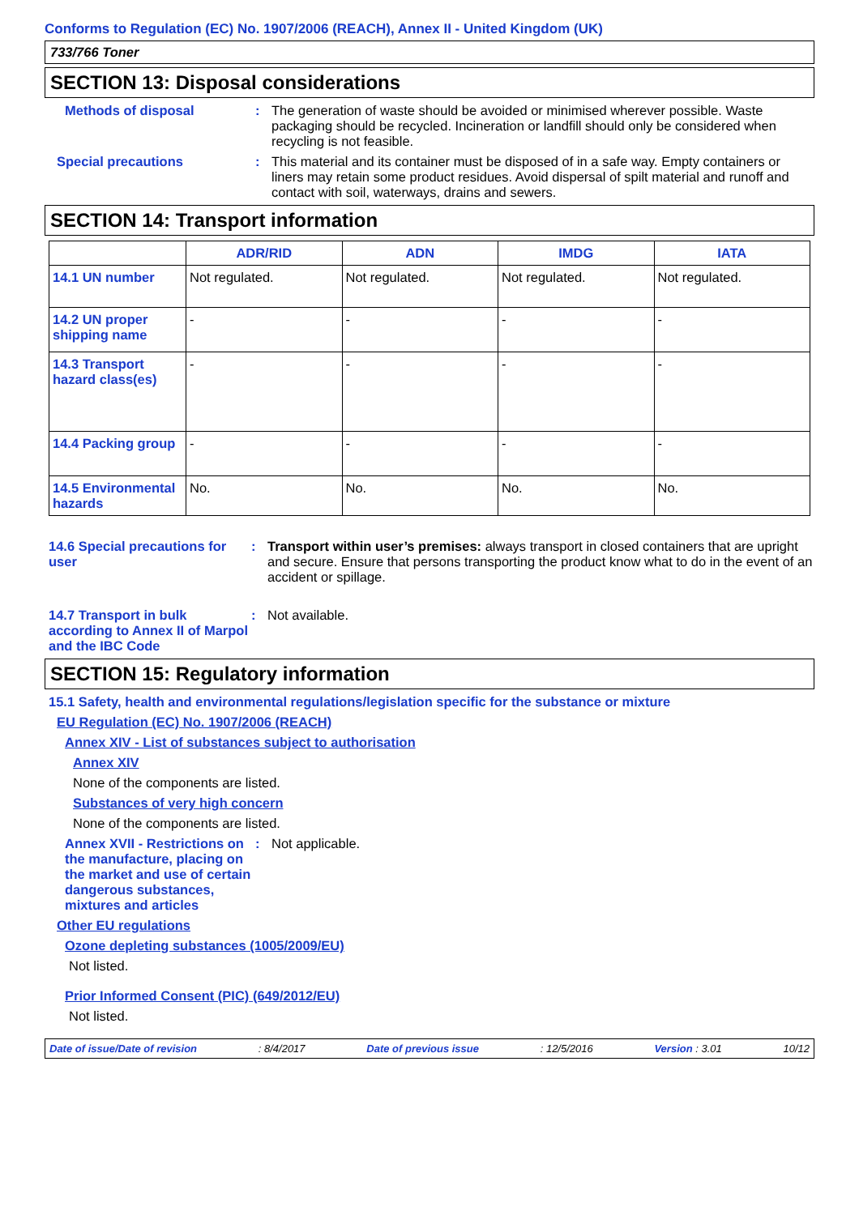Conforms to Regulation (EC) No. 1907/2006 (REACH), Annex II - United Kingdom (UK)
733/766 Toner
SECTION 13: Disposal considerations
Methods of disposal : The generation of waste should be avoided or minimised wherever possible. Waste packaging should be recycled. Incineration or landfill should only be considered when recycling is not feasible.
Special precautions : This material and its container must be disposed of in a safe way. Empty containers or liners may retain some product residues. Avoid dispersal of spilt material and runoff and contact with soil, waterways, drains and sewers.
SECTION 14: Transport information
| | ADR/RID | ADN | IMDG | IATA |
| --- | --- | --- | --- | --- |
| 14.1 UN number | Not regulated. | Not regulated. | Not regulated. | Not regulated. |
| 14.2 UN proper shipping name | - | - | - | - |
| 14.3 Transport hazard class(es) | - | - | - | - |
| 14.4 Packing group | - | - | - | - |
| 14.5 Environmental hazards | No. | No. | No. | No. |
14.6 Special precautions for user
: Transport within user’s premises: always transport in closed containers that are upright and secure. Ensure that persons transporting the product know what to do in the event of an accident or spillage.
14.7 Transport in bulk according to Annex II of Marpol and the IBC Code
: Not available.
SECTION 15: Regulatory information
15.1 Safety, health and environmental regulations/legislation specific for the substance or mixture
EU Regulation (EC) No. 1907/2006 (REACH)
Annex XIV - List of substances subject to authorisation
Annex XIV
None of the components are listed.
Substances of very high concern
None of the components are listed.
Annex XVII - Restrictions on the manufacture, placing on the market and use of certain dangerous substances, mixtures and articles
: Not applicable.
Other EU regulations
Ozone depleting substances (1005/2009/EU)
Not listed.
Prior Informed Consent (PIC) (649/2012/EU)
Not listed.
Date of issue/Date of revision: 8/4/2017 Date of previous issue: 12/5/2016 Version : 3.01 10/12